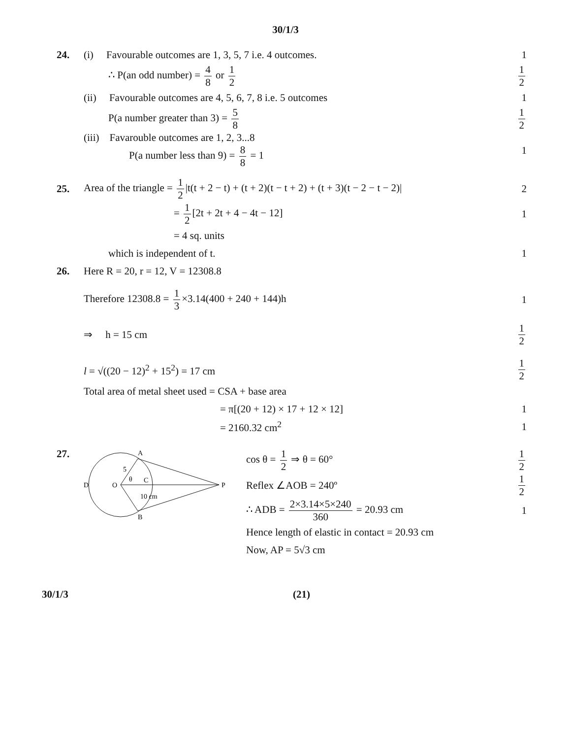30/1/3
24.
(i) Favourable outcomes are 1, 3, 5, 7 i.e. 4 outcomes.
1
∴ P(an odd number) = 4 8 or 1 2
1 2
(ii) Favourable outcomes are 4, 5, 6, 7, 8 i.e. 5 outcomes
1
P(a number greater than 3) = 5 8
1 2
(iii) Favarouble outcomes are 1, 2, 3...8
P(a number less than 9) = 8 8 = 1
1
25.
Area of the triangle = 1 2 |t(t + 2 − t) + (t + 2)(t − t + 2) + (t + 3)(t − 2 − t − 2)|
2
= 1 2 [2t + 2t + 4 − 4t − 12] 1
= 4 sq. units
which is independent of t. 1
26.
Here R = 20, r = 12, V = 12308.8
Therefore 12308.8 = 1 3 ×3.14(400 + 240 + 144)h
1
⇒ h = 15 cm 1 2
l = √((20 − 12)<sup>2</sup> + 15<sup>2</sup>) = 17 cm
1 2
Total area of metal sheet used = CSA + base area
= π[(20 + 12) × 17 + 12 × 12] 1
= 2160.32 cm<sup>2</sup> 1
27.
A
B
D
O
C
P
5
θ
10 cm
cos θ = 1 2 ⇒ θ = 60° 1 2
Reflex ∠AOB = 240º 1 2
∴ ADB = 2×3.14×5×240 360 = 20.93 cm
1
Hence length of elastic in contact = 20.93 cm
Now, AP = 5√3 cm
30/1/3 (21)